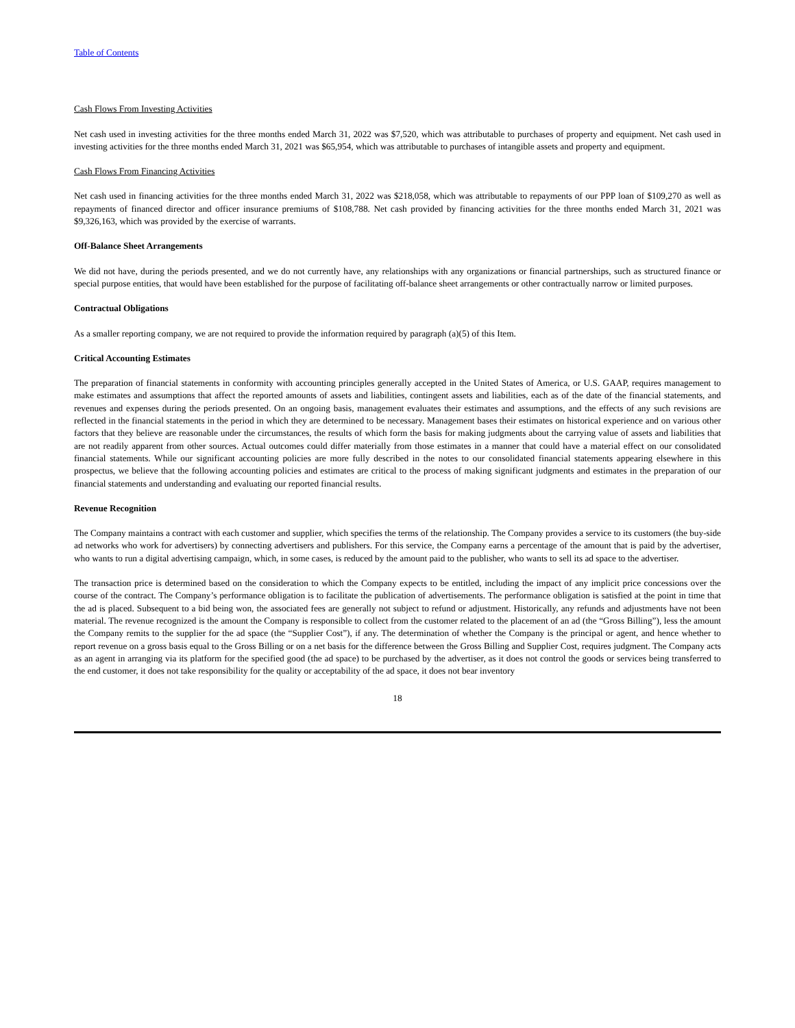Table of Contents
Cash Flows From Investing Activities
Net cash used in investing activities for the three months ended March 31, 2022 was $7,520, which was attributable to purchases of property and equipment. Net cash used in investing activities for the three months ended March 31, 2021 was $65,954, which was attributable to purchases of intangible assets and property and equipment.
Cash Flows From Financing Activities
Net cash used in financing activities for the three months ended March 31, 2022 was $218,058, which was attributable to repayments of our PPP loan of $109,270 as well as repayments of financed director and officer insurance premiums of $108,788. Net cash provided by financing activities for the three months ended March 31, 2021 was $9,326,163, which was provided by the exercise of warrants.
Off-Balance Sheet Arrangements
We did not have, during the periods presented, and we do not currently have, any relationships with any organizations or financial partnerships, such as structured finance or special purpose entities, that would have been established for the purpose of facilitating off-balance sheet arrangements or other contractually narrow or limited purposes.
Contractual Obligations
As a smaller reporting company, we are not required to provide the information required by paragraph (a)(5) of this Item.
Critical Accounting Estimates
The preparation of financial statements in conformity with accounting principles generally accepted in the United States of America, or U.S. GAAP, requires management to make estimates and assumptions that affect the reported amounts of assets and liabilities, contingent assets and liabilities, each as of the date of the financial statements, and revenues and expenses during the periods presented. On an ongoing basis, management evaluates their estimates and assumptions, and the effects of any such revisions are reflected in the financial statements in the period in which they are determined to be necessary. Management bases their estimates on historical experience and on various other factors that they believe are reasonable under the circumstances, the results of which form the basis for making judgments about the carrying value of assets and liabilities that are not readily apparent from other sources. Actual outcomes could differ materially from those estimates in a manner that could have a material effect on our consolidated financial statements. While our significant accounting policies are more fully described in the notes to our consolidated financial statements appearing elsewhere in this prospectus, we believe that the following accounting policies and estimates are critical to the process of making significant judgments and estimates in the preparation of our financial statements and understanding and evaluating our reported financial results.
Revenue Recognition
The Company maintains a contract with each customer and supplier, which specifies the terms of the relationship. The Company provides a service to its customers (the buy-side ad networks who work for advertisers) by connecting advertisers and publishers. For this service, the Company earns a percentage of the amount that is paid by the advertiser, who wants to run a digital advertising campaign, which, in some cases, is reduced by the amount paid to the publisher, who wants to sell its ad space to the advertiser.
The transaction price is determined based on the consideration to which the Company expects to be entitled, including the impact of any implicit price concessions over the course of the contract. The Company’s performance obligation is to facilitate the publication of advertisements. The performance obligation is satisfied at the point in time that the ad is placed. Subsequent to a bid being won, the associated fees are generally not subject to refund or adjustment. Historically, any refunds and adjustments have not been material. The revenue recognized is the amount the Company is responsible to collect from the customer related to the placement of an ad (the “Gross Billing”), less the amount the Company remits to the supplier for the ad space (the “Supplier Cost”), if any. The determination of whether the Company is the principal or agent, and hence whether to report revenue on a gross basis equal to the Gross Billing or on a net basis for the difference between the Gross Billing and Supplier Cost, requires judgment. The Company acts as an agent in arranging via its platform for the specified good (the ad space) to be purchased by the advertiser, as it does not control the goods or services being transferred to the end customer, it does not take responsibility for the quality or acceptability of the ad space, it does not bear inventory
18